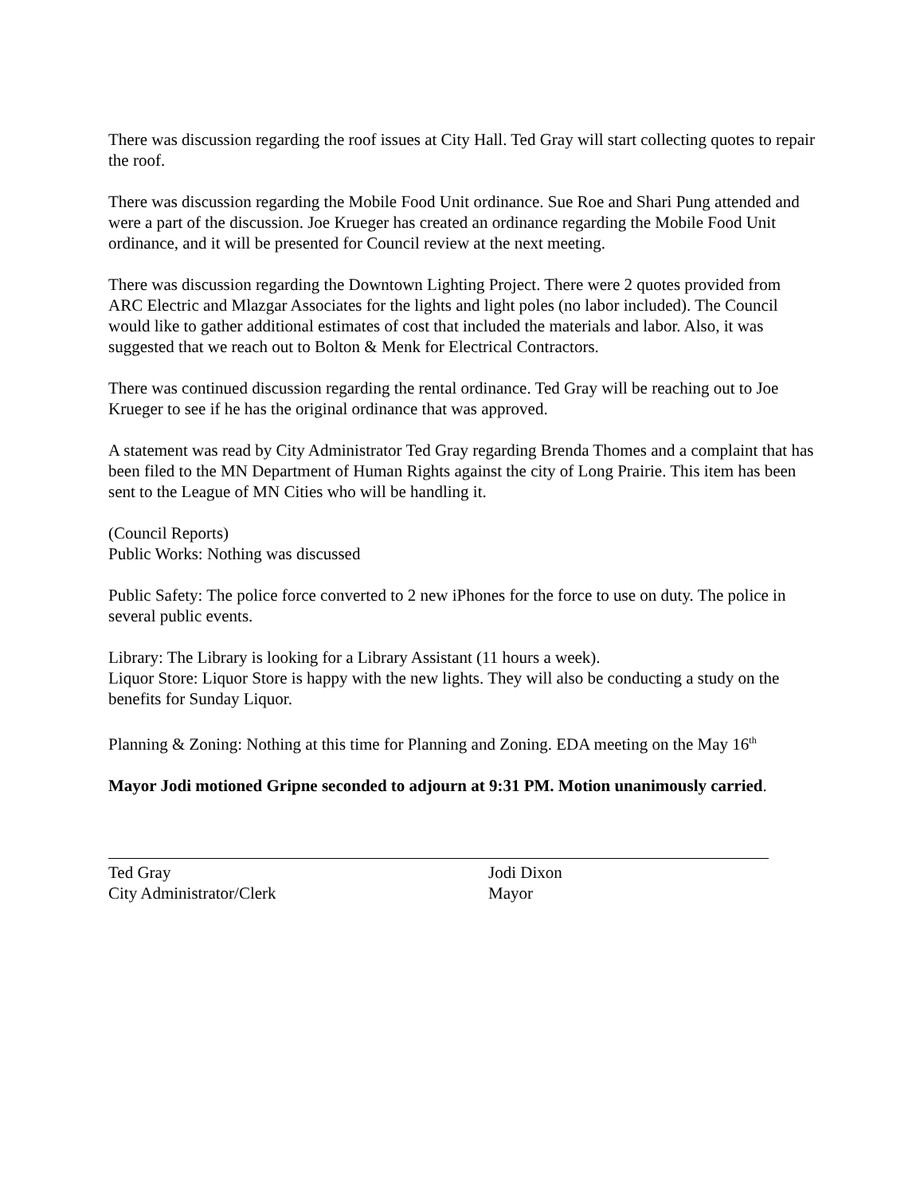There was discussion regarding the roof issues at City Hall. Ted Gray will start collecting quotes to repair the roof.
There was discussion regarding the Mobile Food Unit ordinance. Sue Roe and Shari Pung attended and were a part of the discussion. Joe Krueger has created an ordinance regarding the Mobile Food Unit ordinance, and it will be presented for Council review at the next meeting.
There was discussion regarding the Downtown Lighting Project. There were 2 quotes provided from ARC Electric and Mlazgar Associates for the lights and light poles (no labor included). The Council would like to gather additional estimates of cost that included the materials and labor. Also, it was suggested that we reach out to Bolton & Menk for Electrical Contractors.
There was continued discussion regarding the rental ordinance. Ted Gray will be reaching out to Joe Krueger to see if he has the original ordinance that was approved.
A statement was read by City Administrator Ted Gray regarding Brenda Thomes and a complaint that has been filed to the MN Department of Human Rights against the city of Long Prairie. This item has been sent to the League of MN Cities who will be handling it.
(Council Reports)
Public Works: Nothing was discussed
Public Safety: The police force converted to 2 new iPhones for the force to use on duty. The police in several public events.
Library: The Library is looking for a Library Assistant (11 hours a week).
Liquor Store: Liquor Store is happy with the new lights. They will also be conducting a study on the benefits for Sunday Liquor.
Planning & Zoning: Nothing at this time for Planning and Zoning. EDA meeting on the May 16<sup>th</sup>
Mayor Jodi motioned Gripne seconded to adjourn at 9:31 PM. Motion unanimously carried.
Ted Gray
City Administrator/Clerk
Jodi Dixon
Mayor